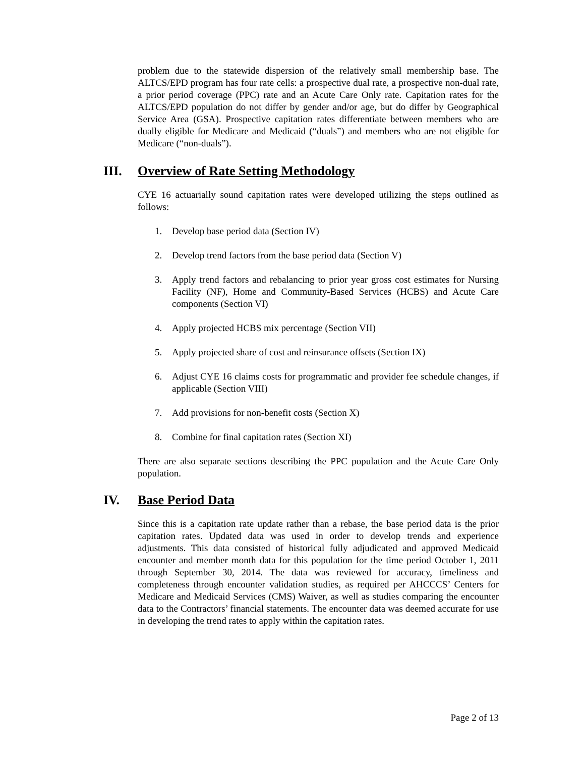problem due to the statewide dispersion of the relatively small membership base. The ALTCS/EPD program has four rate cells: a prospective dual rate, a prospective non-dual rate, a prior period coverage (PPC) rate and an Acute Care Only rate. Capitation rates for the ALTCS/EPD population do not differ by gender and/or age, but do differ by Geographical Service Area (GSA). Prospective capitation rates differentiate between members who are dually eligible for Medicare and Medicaid (“duals”) and members who are not eligible for Medicare (“non-duals”).
III. Overview of Rate Setting Methodology
CYE 16 actuarially sound capitation rates were developed utilizing the steps outlined as follows:
1. Develop base period data (Section IV)
2. Develop trend factors from the base period data (Section V)
3. Apply trend factors and rebalancing to prior year gross cost estimates for Nursing Facility (NF), Home and Community-Based Services (HCBS) and Acute Care components (Section VI)
4. Apply projected HCBS mix percentage (Section VII)
5. Apply projected share of cost and reinsurance offsets (Section IX)
6. Adjust CYE 16 claims costs for programmatic and provider fee schedule changes, if applicable (Section VIII)
7. Add provisions for non-benefit costs (Section X)
8. Combine for final capitation rates (Section XI)
There are also separate sections describing the PPC population and the Acute Care Only population.
IV. Base Period Data
Since this is a capitation rate update rather than a rebase, the base period data is the prior capitation rates. Updated data was used in order to develop trends and experience adjustments. This data consisted of historical fully adjudicated and approved Medicaid encounter and member month data for this population for the time period October 1, 2011 through September 30, 2014. The data was reviewed for accuracy, timeliness and completeness through encounter validation studies, as required per AHCCCS’ Centers for Medicare and Medicaid Services (CMS) Waiver, as well as studies comparing the encounter data to the Contractors’ financial statements. The encounter data was deemed accurate for use in developing the trend rates to apply within the capitation rates.
Page 2 of 13